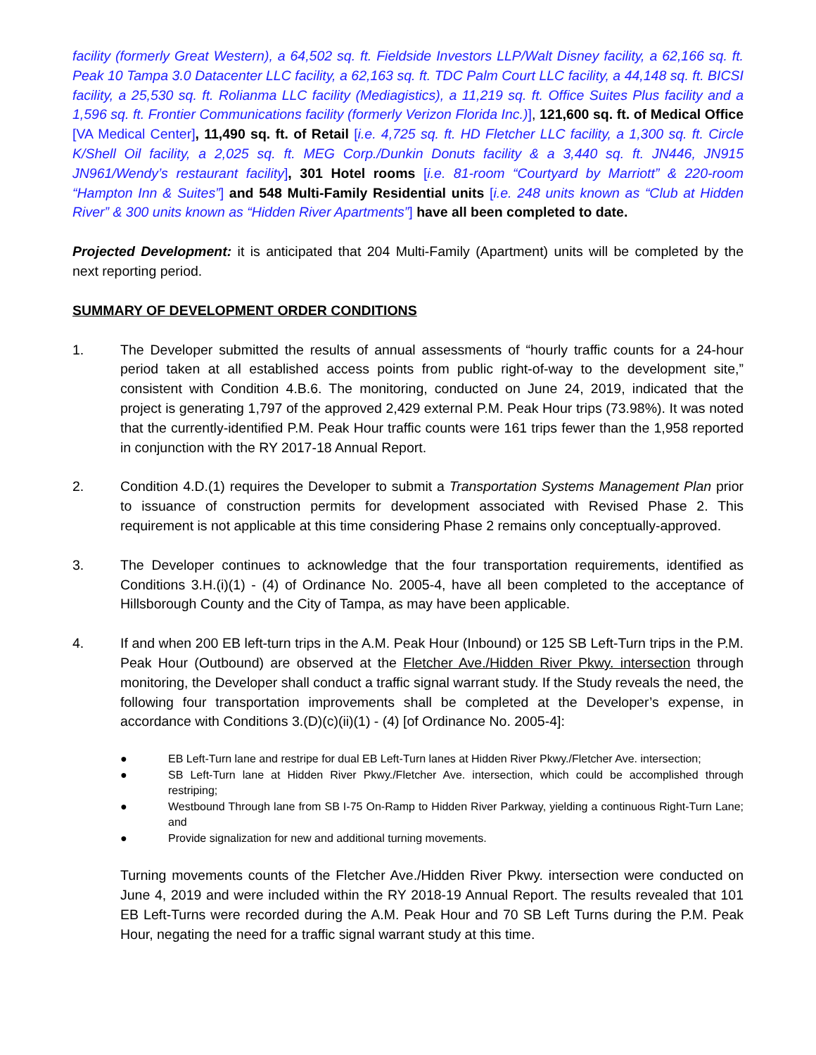facility (formerly Great Western), a 64,502 sq. ft. Fieldside Investors LLP/Walt Disney facility, a 62,166 sq. ft. Peak 10 Tampa 3.0 Datacenter LLC facility, a 62,163 sq. ft. TDC Palm Court LLC facility, a 44,148 sq. ft. BICSI facility, a 25,530 sq. ft. Rolianma LLC facility (Mediagistics), a 11,219 sq. ft. Office Suites Plus facility and a 1,596 sq. ft. Frontier Communications facility (formerly Verizon Florida Inc.)], 121,600 sq. ft. of Medical Office [VA Medical Center], 11,490 sq. ft. of Retail [i.e. 4,725 sq. ft. HD Fletcher LLC facility, a 1,300 sq. ft. Circle K/Shell Oil facility, a 2,025 sq. ft. MEG Corp./Dunkin Donuts facility & a 3,440 sq. ft. JN446, JN915 JN961/Wendy’s restaurant facility], 301 Hotel rooms [i.e. 81-room “Courtyard by Marriott” & 220-room “Hampton Inn & Suites”] and 548 Multi-Family Residential units [i.e. 248 units known as “Club at Hidden River” & 300 units known as “Hidden River Apartments”] have all been completed to date.
Projected Development: it is anticipated that 204 Multi-Family (Apartment) units will be completed by the next reporting period.
SUMMARY OF DEVELOPMENT ORDER CONDITIONS
1. The Developer submitted the results of annual assessments of “hourly traffic counts for a 24-hour period taken at all established access points from public right-of-way to the development site,” consistent with Condition 4.B.6. The monitoring, conducted on June 24, 2019, indicated that the project is generating 1,797 of the approved 2,429 external P.M. Peak Hour trips (73.98%). It was noted that the currently-identified P.M. Peak Hour traffic counts were 161 trips fewer than the 1,958 reported in conjunction with the RY 2017-18 Annual Report.
2. Condition 4.D.(1) requires the Developer to submit a Transportation Systems Management Plan prior to issuance of construction permits for development associated with Revised Phase 2. This requirement is not applicable at this time considering Phase 2 remains only conceptually-approved.
3. The Developer continues to acknowledge that the four transportation requirements, identified as Conditions 3.H.(i)(1) - (4) of Ordinance No. 2005-4, have all been completed to the acceptance of Hillsborough County and the City of Tampa, as may have been applicable.
4. If and when 200 EB left-turn trips in the A.M. Peak Hour (Inbound) or 125 SB Left-Turn trips in the P.M. Peak Hour (Outbound) are observed at the Fletcher Ave./Hidden River Pkwy. intersection through monitoring, the Developer shall conduct a traffic signal warrant study. If the Study reveals the need, the following four transportation improvements shall be completed at the Developer’s expense, in accordance with Conditions 3.(D)(c)(ii)(1) - (4) [of Ordinance No. 2005-4]:
● EB Left-Turn lane and restripe for dual EB Left-Turn lanes at Hidden River Pkwy./Fletcher Ave. intersection;
● SB Left-Turn lane at Hidden River Pkwy./Fletcher Ave. intersection, which could be accomplished through restriping;
● Westbound Through lane from SB I-75 On-Ramp to Hidden River Parkway, yielding a continuous Right-Turn Lane; and
● Provide signalization for new and additional turning movements.
Turning movements counts of the Fletcher Ave./Hidden River Pkwy. intersection were conducted on June 4, 2019 and were included within the RY 2018-19 Annual Report. The results revealed that 101 EB Left-Turns were recorded during the A.M. Peak Hour and 70 SB Left Turns during the P.M. Peak Hour, negating the need for a traffic signal warrant study at this time.